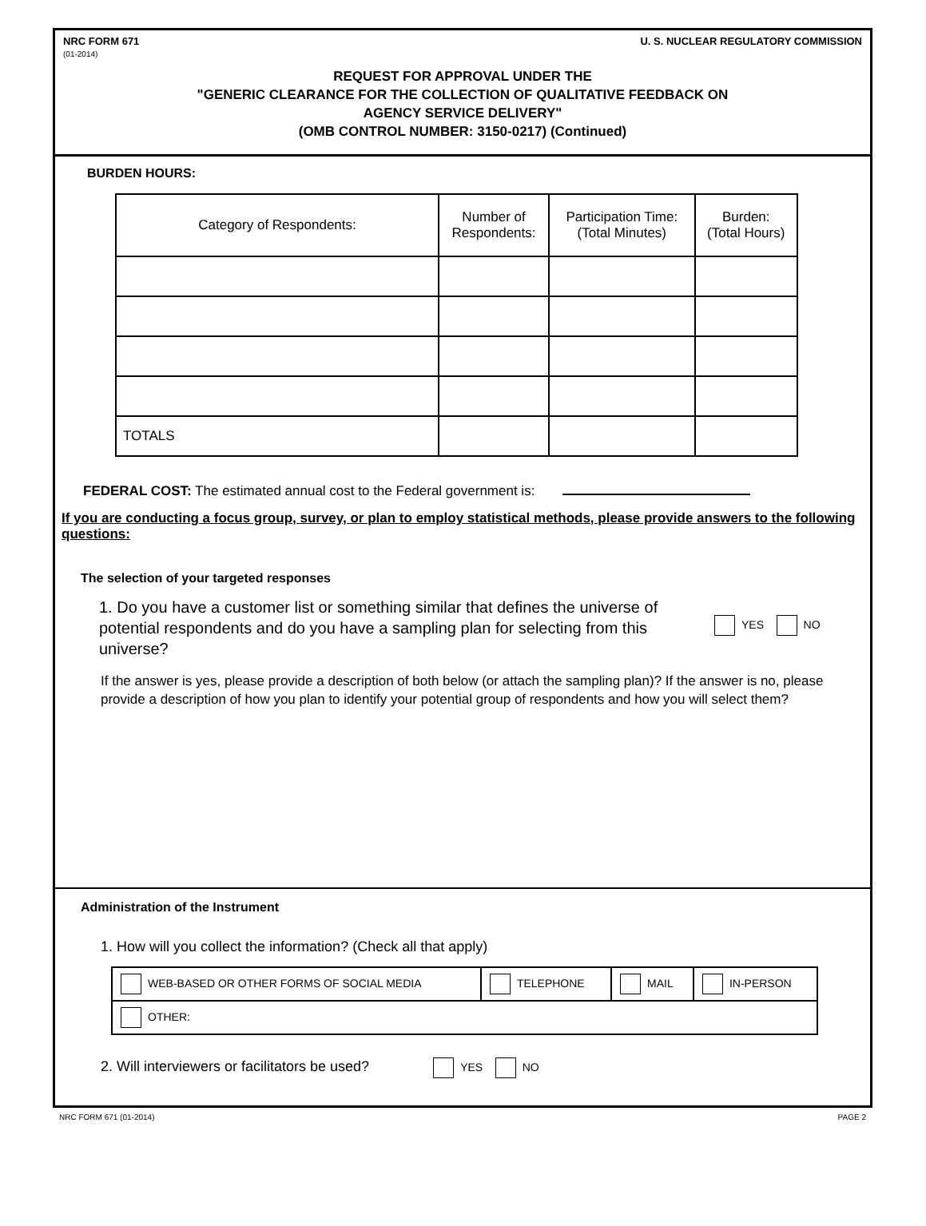NRC FORM 671
(01-2014)
U. S. NUCLEAR REGULATORY COMMISSION
REQUEST FOR APPROVAL UNDER THE
"GENERIC CLEARANCE FOR THE COLLECTION OF QUALITATIVE FEEDBACK ON
AGENCY SERVICE DELIVERY"
(OMB CONTROL NUMBER: 3150-0217) (Continued)
BURDEN HOURS:
| Category of Respondents: | Number of Respondents: | Participation Time: (Total Minutes) | Burden: (Total Hours) |
| --- | --- | --- | --- |
| TOTALS | | | |
FEDERAL COST: The estimated annual cost to the Federal government is:
If you are conducting a focus group, survey, or plan to employ statistical methods, please provide answers to the following questions:
The selection of your targeted responses
1. Do you have a customer list or something similar that defines the universe of potential respondents and do you have a sampling plan for selecting from this universe?
YES NO
If the answer is yes, please provide a description of both below (or attach the sampling plan)? If the answer is no, please provide a description of how you plan to identify your potential group of respondents and how you will select them?
Administration of the Instrument
1. How will you collect the information? (Check all that apply)
| WEB-BASED OR OTHER FORMS OF SOCIAL MEDIA | TELEPHONE | MAIL | IN-PERSON |
| OTHER: | | | |
2. Will interviewers or facilitators be used? YES NO
NRC FORM 671 (01-2014) PAGE 2